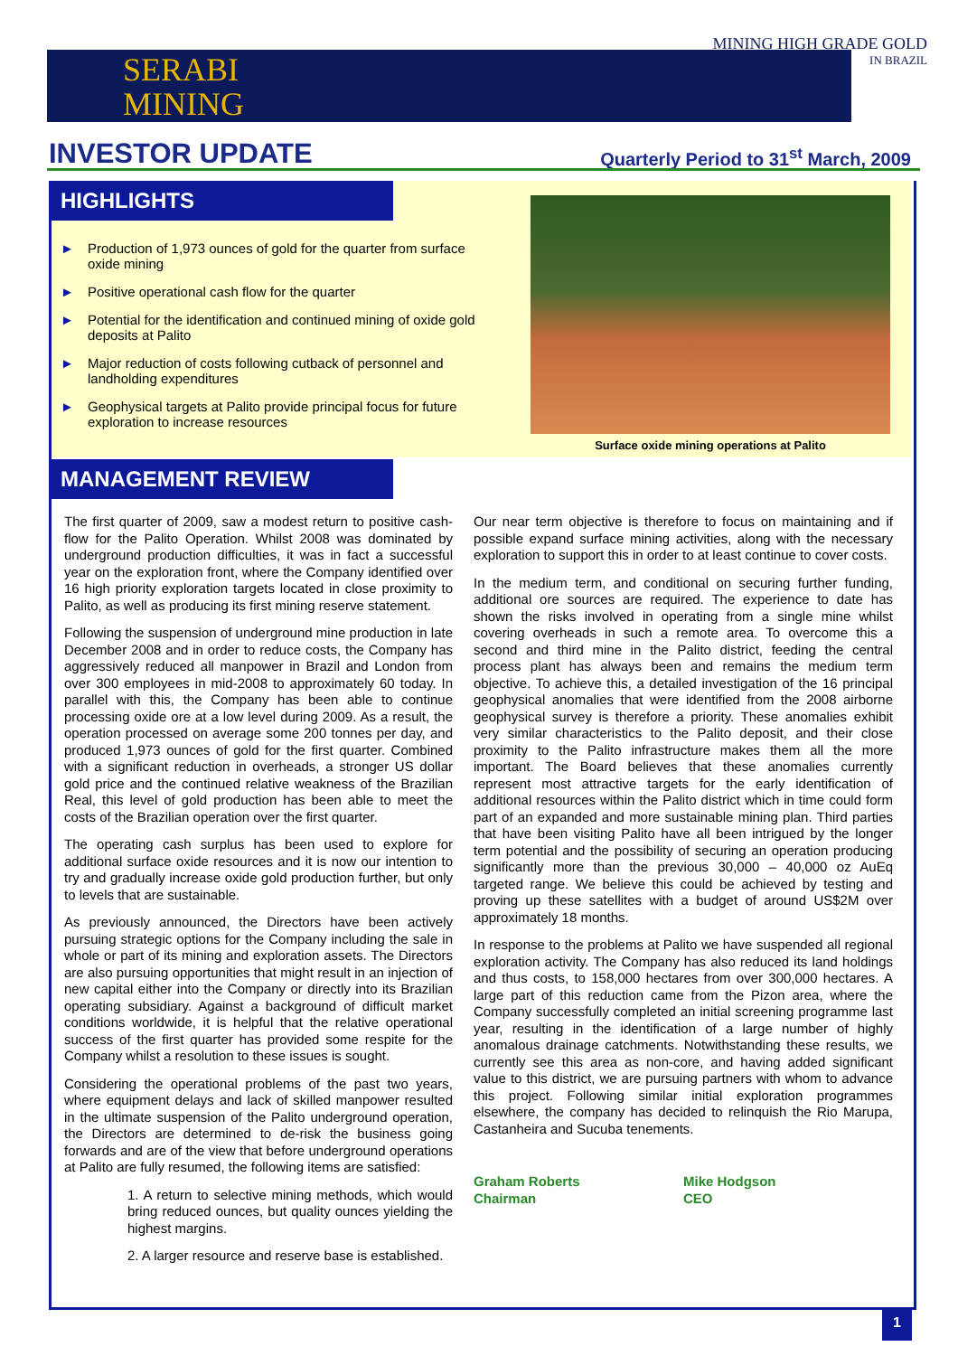SERABI
MINING
MINING HIGH GRADE GOLD
IN BRAZIL
INVESTOR UPDATE
Quarterly Period to 31<sup>st</sup> March, 2009
HIGHLIGHTS
► Production of 1,973 ounces of gold for the quarter from surface oxide mining
► Positive operational cash flow for the quarter
► Potential for the identification and continued mining of oxide gold deposits at Palito
► Major reduction of costs following cutback of personnel and landholding expenditures
► Geophysical targets at Palito provide principal focus for future exploration to increase resources
Surface oxide mining operations at Palito
MANAGEMENT REVIEW
The first quarter of 2009, saw a modest return to positive cash-flow for the Palito Operation. Whilst 2008 was dominated by underground production difficulties, it was in fact a successful year on the exploration front, where the Company identified over 16 high priority exploration targets located in close proximity to Palito, as well as producing its first mining reserve statement.
Following the suspension of underground mine production in late December 2008 and in order to reduce costs, the Company has aggressively reduced all manpower in Brazil and London from over 300 employees in mid-2008 to approximately 60 today. In parallel with this, the Company has been able to continue processing oxide ore at a low level during 2009. As a result, the operation processed on average some 200 tonnes per day, and produced 1,973 ounces of gold for the first quarter. Combined with a significant reduction in overheads, a stronger US dollar gold price and the continued relative weakness of the Brazilian Real, this level of gold production has been able to meet the costs of the Brazilian operation over the first quarter.
The operating cash surplus has been used to explore for additional surface oxide resources and it is now our intention to try and gradually increase oxide gold production further, but only to levels that are sustainable.
As previously announced, the Directors have been actively pursuing strategic options for the Company including the sale in whole or part of its mining and exploration assets. The Directors are also pursuing opportunities that might result in an injection of new capital either into the Company or directly into its Brazilian operating subsidiary. Against a background of difficult market conditions worldwide, it is helpful that the relative operational success of the first quarter has provided some respite for the Company whilst a resolution to these issues is sought.
Considering the operational problems of the past two years, where equipment delays and lack of skilled manpower resulted in the ultimate suspension of the Palito underground operation, the Directors are determined to de-risk the business going forwards and are of the view that before underground operations at Palito are fully resumed, the following items are satisfied:
1. A return to selective mining methods, which would bring reduced ounces, but quality ounces yielding the highest margins.
2. A larger resource and reserve base is established.
Our near term objective is therefore to focus on maintaining and if possible expand surface mining activities, along with the necessary exploration to support this in order to at least continue to cover costs.
In the medium term, and conditional on securing further funding, additional ore sources are required. The experience to date has shown the risks involved in operating from a single mine whilst covering overheads in such a remote area. To overcome this a second and third mine in the Palito district, feeding the central process plant has always been and remains the medium term objective. To achieve this, a detailed investigation of the 16 principal geophysical anomalies that were identified from the 2008 airborne geophysical survey is therefore a priority. These anomalies exhibit very similar characteristics to the Palito deposit, and their close proximity to the Palito infrastructure makes them all the more important. The Board believes that these anomalies currently represent most attractive targets for the early identification of additional resources within the Palito district which in time could form part of an expanded and more sustainable mining plan. Third parties that have been visiting Palito have all been intrigued by the longer term potential and the possibility of securing an operation producing significantly more than the previous 30,000 – 40,000 oz AuEq targeted range. We believe this could be achieved by testing and proving up these satellites with a budget of around US$2M over approximately 18 months.
In response to the problems at Palito we have suspended all regional exploration activity. The Company has also reduced its land holdings and thus costs, to 158,000 hectares from over 300,000 hectares. A large part of this reduction came from the Pizon area, where the Company successfully completed an initial screening programme last year, resulting in the identification of a large number of highly anomalous drainage catchments. Notwithstanding these results, we currently see this area as non-core, and having added significant value to this district, we are pursuing partners with whom to advance this project. Following similar initial exploration programmes elsewhere, the company has decided to relinquish the Rio Marupa, Castanheira and Sucuba tenements.
Graham Roberts
Chairman
Mike Hodgson
CEO
1